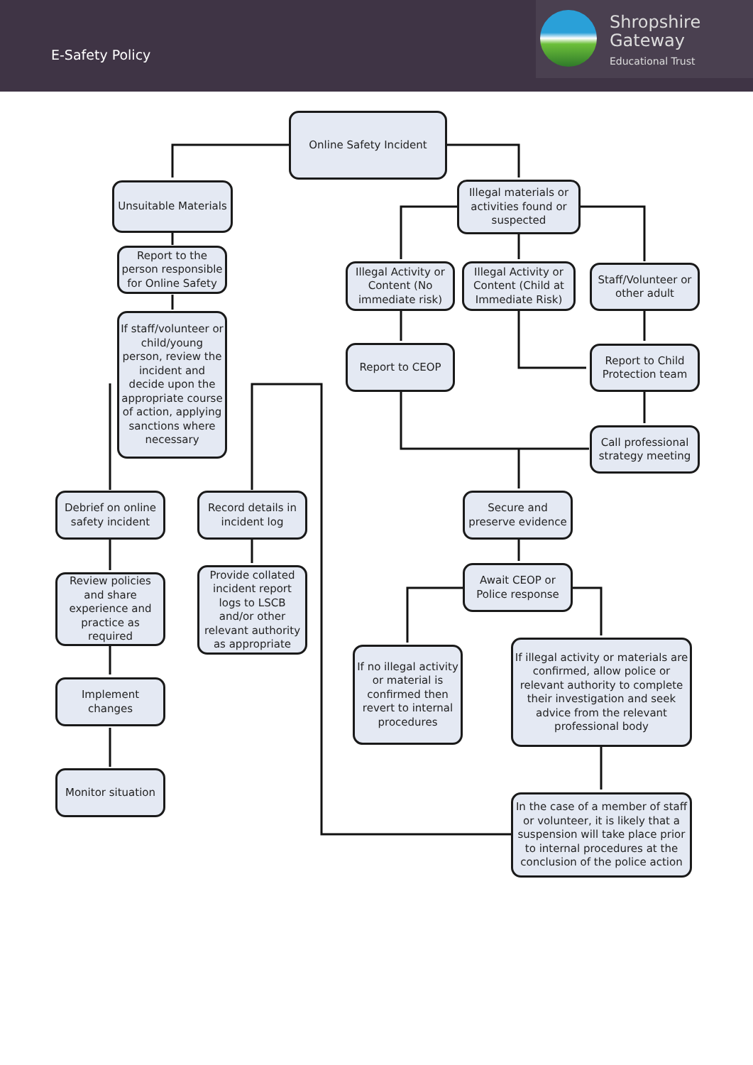E-Safety Policy
Shropshire
Gateway
Educational Trust
Online Safety Incident
Unsuitable Materials
Report to the person responsible for Online Safety
If staff/volunteer or child/young person, review the incident and decide upon the appropriate course of action, applying sanctions where necessary
Illegal materials or activities found or suspected
Illegal Activity or Content (No immediate risk)
Illegal Activity or Content (Child at Immediate Risk)
Staff/Volunteer or other adult
Report to CEOP
Report to Child Protection team
Call professional strategy meeting
Debrief on online safety incident
Record details in incident log
Secure and preserve evidence
Review policies and share experience and practice as required
Provide collated incident report logs to LSCB and/or other relevant authority as appropriate
Await CEOP or Police response
Implement changes
If no illegal activity or material is confirmed then revert to internal procedures
If illegal activity or materials are confirmed, allow police or relevant authority to complete their investigation and seek advice from the relevant professional body
Monitor situation
In the case of a member of staff or volunteer, it is likely that a suspension will take place prior to internal procedures at the conclusion of the police action